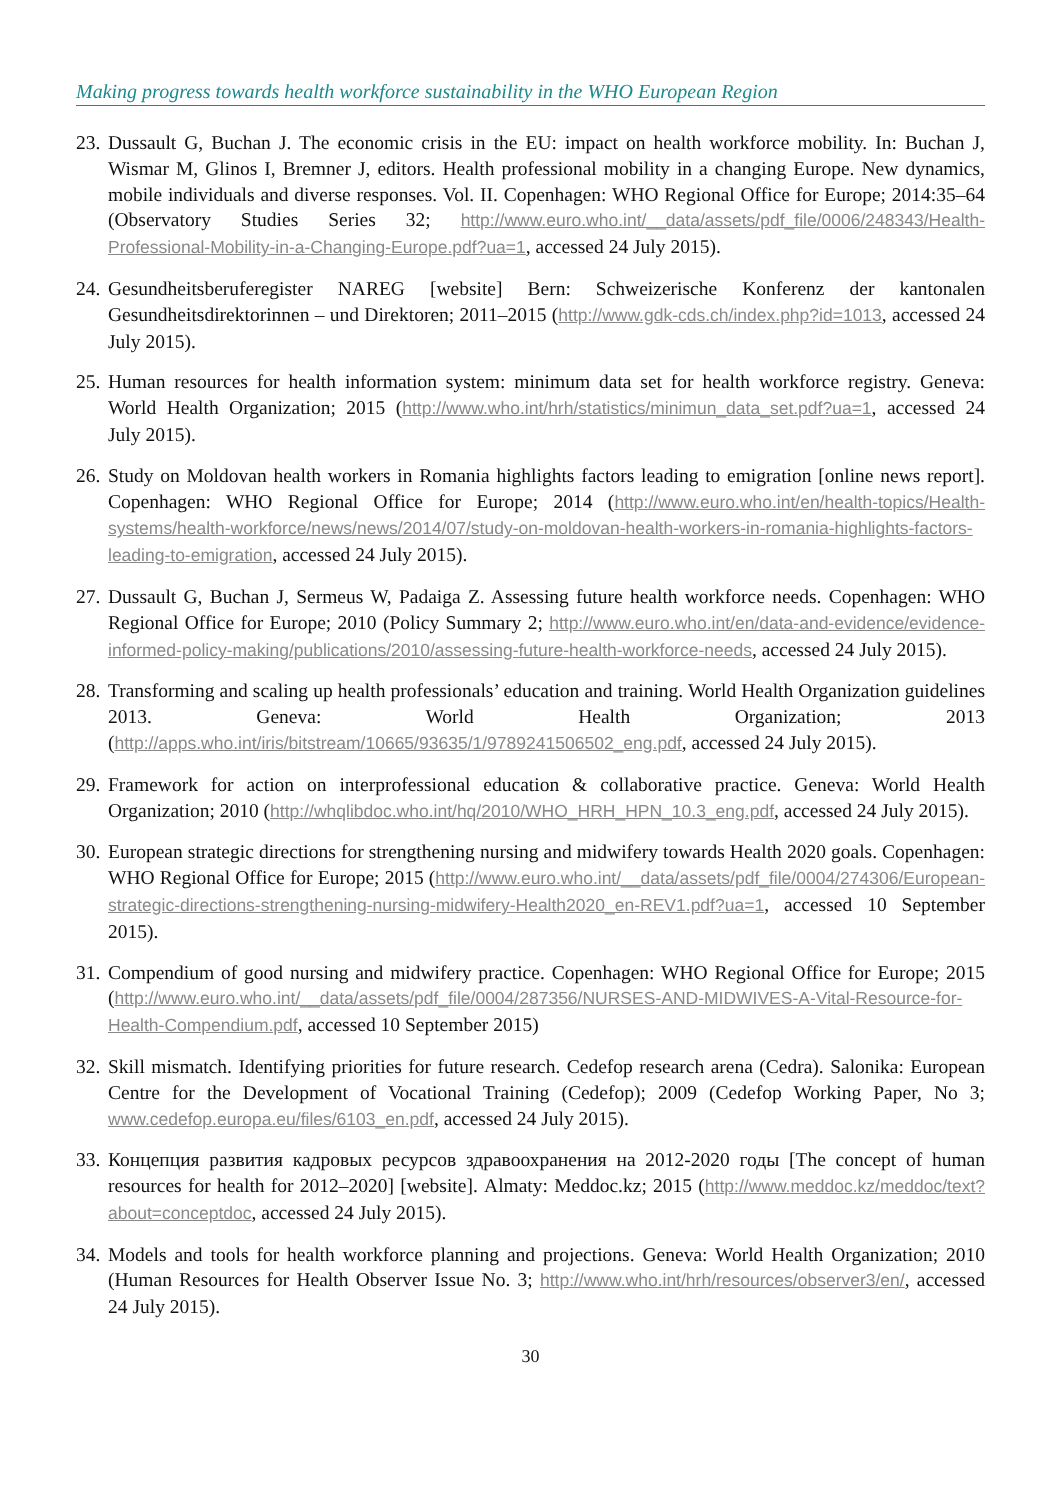Making progress towards health workforce sustainability in the WHO European Region
23. Dussault G, Buchan J. The economic crisis in the EU: impact on health workforce mobility. In: Buchan J, Wismar M, Glinos I, Bremner J, editors. Health professional mobility in a changing Europe. New dynamics, mobile individuals and diverse responses. Vol. II. Copenhagen: WHO Regional Office for Europe; 2014:35–64 (Observatory Studies Series 32; http://www.euro.who.int/__data/assets/pdf_file/0006/248343/Health-Professional-Mobility-in-a-Changing-Europe.pdf?ua=1, accessed 24 July 2015).
24. Gesundheitsberuferegister NAREG [website] Bern: Schweizerische Konferenz der kantonalen Gesundheitsdirektorinnen – und Direktoren; 2011–2015 (http://www.gdk-cds.ch/index.php?id=1013, accessed 24 July 2015).
25. Human resources for health information system: minimum data set for health workforce registry. Geneva: World Health Organization; 2015 (http://www.who.int/hrh/statistics/minimun_data_set.pdf?ua=1, accessed 24 July 2015).
26. Study on Moldovan health workers in Romania highlights factors leading to emigration [online news report]. Copenhagen: WHO Regional Office for Europe; 2014 (http://www.euro.who.int/en/health-topics/Health-systems/health-workforce/news/news/2014/07/study-on-moldovan-health-workers-in-romania-highlights-factors-leading-to-emigration, accessed 24 July 2015).
27. Dussault G, Buchan J, Sermeus W, Padaiga Z. Assessing future health workforce needs. Copenhagen: WHO Regional Office for Europe; 2010 (Policy Summary 2; http://www.euro.who.int/en/data-and-evidence/evidence-informed-policy-making/publications/2010/assessing-future-health-workforce-needs, accessed 24 July 2015).
28. Transforming and scaling up health professionals’ education and training. World Health Organization guidelines 2013. Geneva: World Health Organization; 2013 (http://apps.who.int/iris/bitstream/10665/93635/1/9789241506502_eng.pdf, accessed 24 July 2015).
29. Framework for action on interprofessional education & collaborative practice. Geneva: World Health Organization; 2010 (http://whqlibdoc.who.int/hq/2010/WHO_HRH_HPN_10.3_eng.pdf, accessed 24 July 2015).
30. European strategic directions for strengthening nursing and midwifery towards Health 2020 goals. Copenhagen: WHO Regional Office for Europe; 2015 (http://www.euro.who.int/__data/assets/pdf_file/0004/274306/European-strategic-directions-strengthening-nursing-midwifery-Health2020_en-REV1.pdf?ua=1, accessed 10 September 2015).
31. Compendium of good nursing and midwifery practice. Copenhagen: WHO Regional Office for Europe; 2015 (http://www.euro.who.int/__data/assets/pdf_file/0004/287356/NURSES-AND-MIDWIVES-A-Vital-Resource-for-Health-Compendium.pdf, accessed 10 September 2015)
32. Skill mismatch. Identifying priorities for future research. Cedefop research arena (Cedra). Salonika: European Centre for the Development of Vocational Training (Cedefop); 2009 (Cedefop Working Paper, No 3; www.cedefop.europa.eu/files/6103_en.pdf, accessed 24 July 2015).
33. Концепция развития кадровых ресурсов здравоохранения на 2012-2020 годы [The concept of human resources for health for 2012–2020] [website]. Almaty: Meddoc.kz; 2015 (http://www.meddoc.kz/meddoc/text?about=conceptdoc, accessed 24 July 2015).
34. Models and tools for health workforce planning and projections. Geneva: World Health Organization; 2010 (Human Resources for Health Observer Issue No. 3; http://www.who.int/hrh/resources/observer3/en/, accessed 24 July 2015).
30